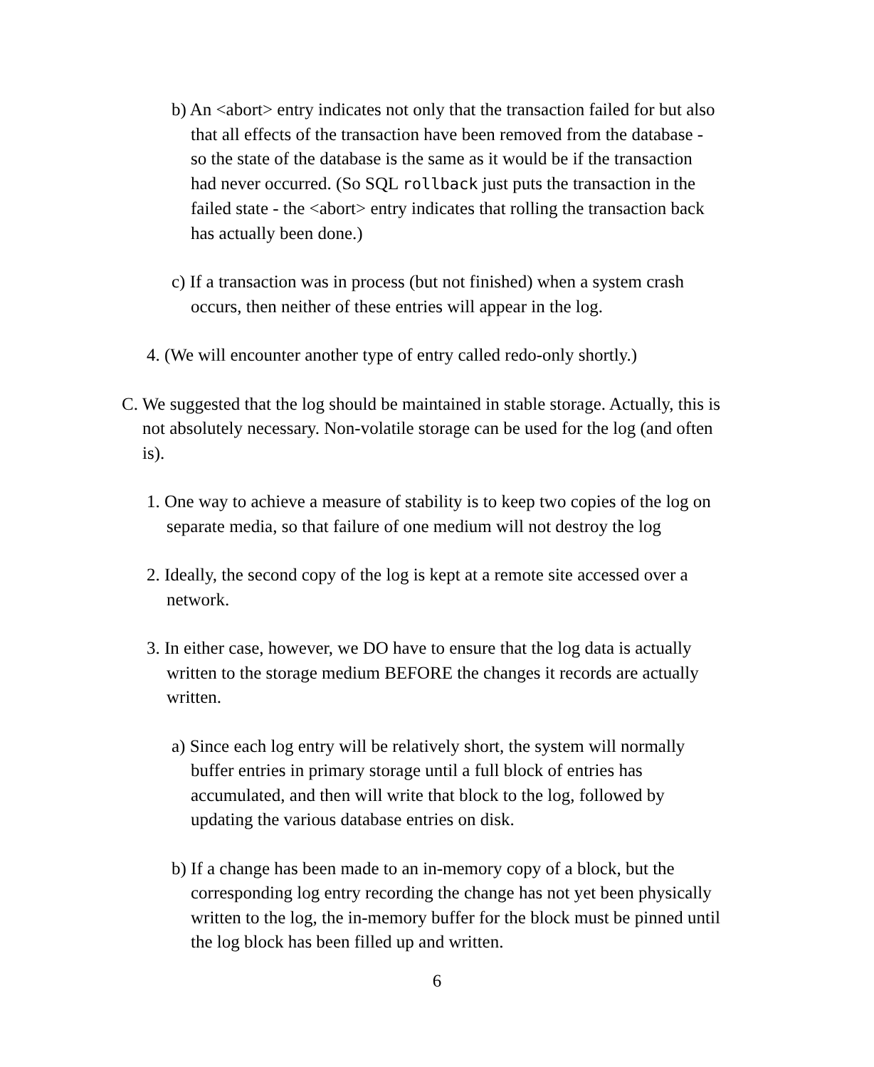b) An <abort> entry indicates not only that the transaction failed for but also that all effects of the transaction have been removed from the database - so the state of the database is the same as it would be if the transaction had never occurred. (So SQL rollback just puts the transaction in the failed state - the <abort> entry indicates that rolling the transaction back has actually been done.)
c) If a transaction was in process (but not finished) when a system crash occurs, then neither of these entries will appear in the log.
4. (We will encounter another type of entry called redo-only shortly.)
C. We suggested that the log should be maintained in stable storage. Actually, this is not absolutely necessary. Non-volatile storage can be used for the log (and often is).
1. One way to achieve a measure of stability is to keep two copies of the log on separate media, so that failure of one medium will not destroy the log
2. Ideally, the second copy of the log is kept at a remote site accessed over a network.
3. In either case, however, we DO have to ensure that the log data is actually written to the storage medium BEFORE the changes it records are actually written.
a) Since each log entry will be relatively short, the system will normally buffer entries in primary storage until a full block of entries has accumulated, and then will write that block to the log, followed by updating the various database entries on disk.
b) If a change has been made to an in-memory copy of a block, but the corresponding log entry recording the change has not yet been physically written to the log, the in-memory buffer for the block must be pinned until the log block has been filled up and written.
6